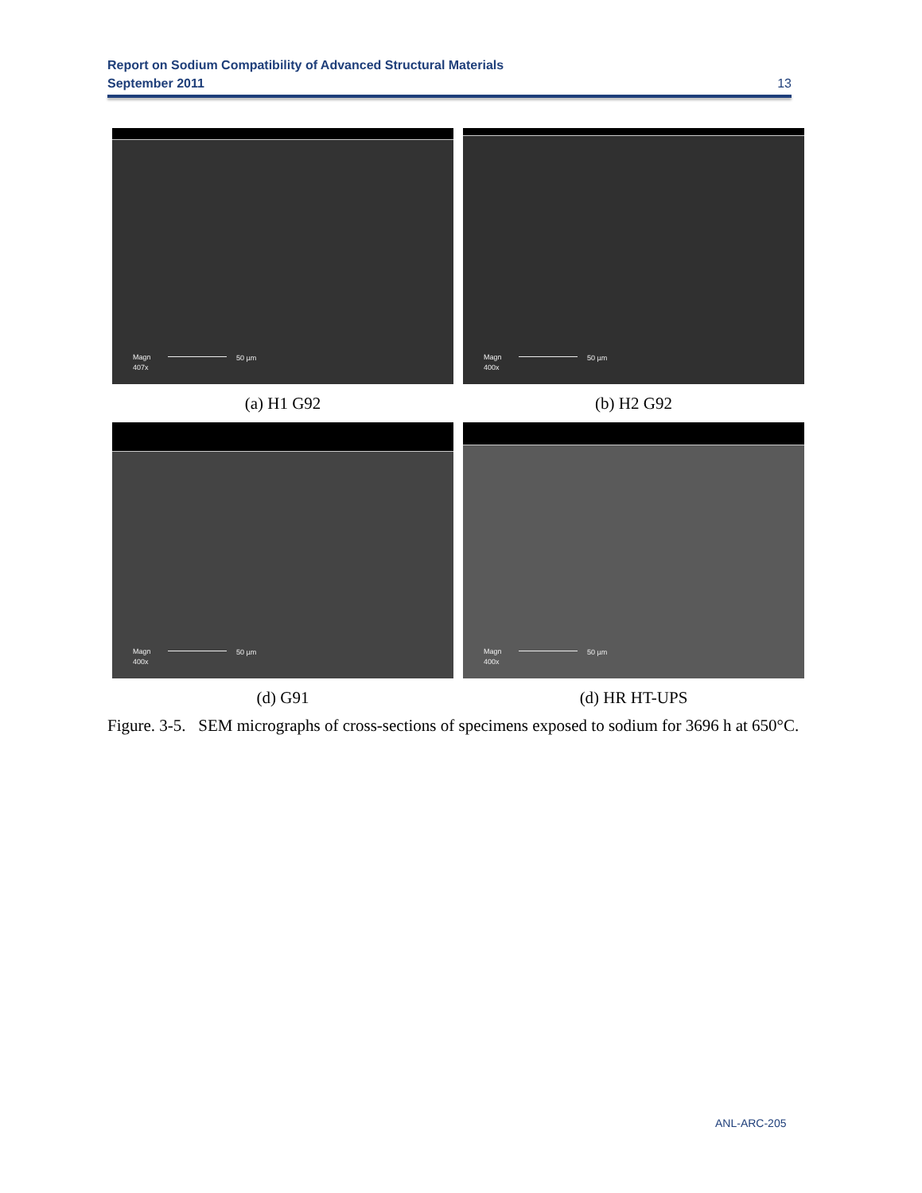Report on Sodium Compatibility of Advanced Structural Materials
September 2011 13
Magn
407x
50 µm
Magn
400x
50 µm
(a) H1 G92
(b) H2 G92
Magn
400x
50 µm
Magn
400x
50 µm
(d) G91
(d) HR HT-UPS
Figure. 3-5. SEM micrographs of cross-sections of specimens exposed to sodium for 3696 h at 650°C.
ANL-ARC-205